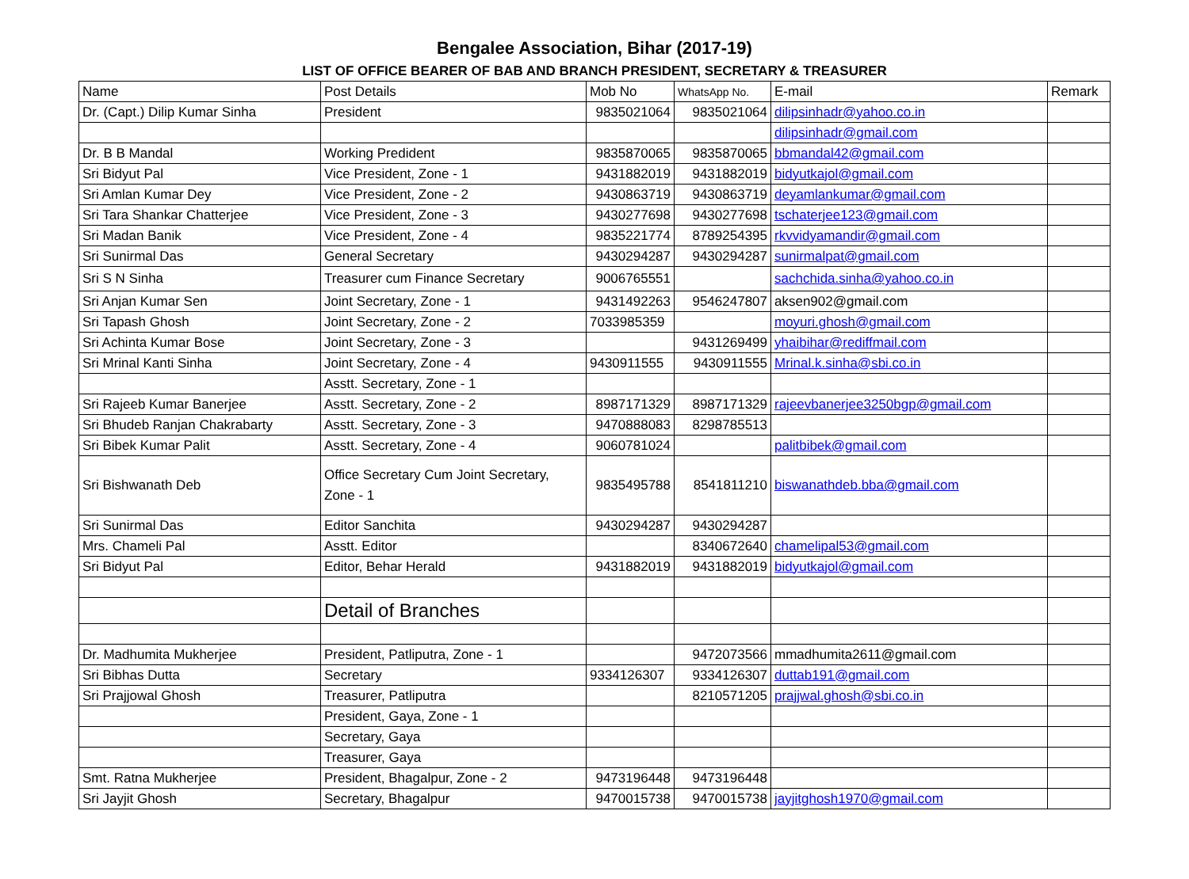Bengalee Association, Bihar (2017-19)
LIST OF OFFICE BEARER OF BAB AND BRANCH PRESIDENT, SECRETARY & TREASURER
| Name | Post Details | Mob No | WhatsApp No. | E-mail | Remark |
| --- | --- | --- | --- | --- | --- |
| Dr. (Capt.) Dilip Kumar Sinha | President | 9835021064 | 9835021064 | dilipsinhadr@yahoo.co.in | |
| | | | | dilipsinhadr@gmail.com | |
| Dr. B B Mandal | Working Predident | 9835870065 | 9835870065 | bbmandal42@gmail.com | |
| Sri Bidyut Pal | Vice President, Zone - 1 | 9431882019 | 9431882019 | bidyutkajol@gmail.com | |
| Sri Amlan Kumar Dey | Vice President, Zone - 2 | 9430863719 | 9430863719 | deyamlankumar@gmail.com | |
| Sri Tara Shankar Chatterjee | Vice President, Zone - 3 | 9430277698 | 9430277698 | tschaterjee123@gmail.com | |
| Sri Madan Banik | Vice President, Zone - 4 | 9835221774 | 8789254395 | rkvvidyamandir@gmail.com | |
| Sri Sunirmal Das | General Secretary | 9430294287 | 9430294287 | sunirmalpat@gmail.com | |
| Sri S N Sinha | Treasurer cum Finance Secretary | 9006765551 | | sachchida.sinha@yahoo.co.in | |
| Sri Anjan Kumar Sen | Joint Secretary, Zone - 1 | 9431492263 | 9546247807 | aksen902@gmail.com | |
| Sri Tapash Ghosh | Joint Secretary, Zone - 2 | 7033985359 | | moyuri.ghosh@gmail.com | |
| Sri Achinta Kumar Bose | Joint Secretary, Zone - 3 | | 9431269499 | yhaibihar@rediffmail.com | |
| Sri Mrinal Kanti Sinha | Joint Secretary, Zone - 4 | 9430911555 | 9430911555 | Mrinal.k.sinha@sbi.co.in | |
| | Asstt. Secretary, Zone - 1 | | | | |
| Sri Rajeeb Kumar Banerjee | Asstt. Secretary, Zone - 2 | 8987171329 | 8987171329 | rajeevbanerjee3250bgp@gmail.com | |
| Sri Bhudeb Ranjan Chakrabarty | Asstt. Secretary, Zone - 3 | 9470888083 | 8298785513 | | |
| Sri Bibek Kumar Palit | Asstt. Secretary, Zone - 4 | 9060781024 | | palitbibek@gmail.com | |
| Sri Bishwanath Deb | Office Secretary Cum Joint Secretary, Zone - 1 | 9835495788 | 8541811210 | biswanathdeb.bba@gmail.com | |
| Sri Sunirmal Das | Editor Sanchita | 9430294287 | 9430294287 | | |
| Mrs. Chameli Pal | Asstt. Editor | | 8340672640 | chamelipal53@gmail.com | |
| Sri Bidyut Pal | Editor, Behar Herald | 9431882019 | 9431882019 | bidyutkajol@gmail.com | |
| | Detail of Branches | | | | |
| Dr. Madhumita Mukherjee | President, Patliputra, Zone - 1 | | 9472073566 | mmadhumita2611@gmail.com | |
| Sri Bibhas Dutta | Secretary | 9334126307 | 9334126307 | duttab191@gmail.com | |
| Sri Prajjowal Ghosh | Treasurer, Patliputra | | 8210571205 | prajjwal.ghosh@sbi.co.in | |
| | President, Gaya, Zone - 1 | | | | |
| | Secretary, Gaya | | | | |
| | Treasurer, Gaya | | | | |
| Smt. Ratna Mukherjee | President, Bhagalpur, Zone - 2 | 9473196448 | 9473196448 | | |
| Sri Jayjit Ghosh | Secretary, Bhagalpur | 9470015738 | 9470015738 | jayjitghosh1970@gmail.com | |